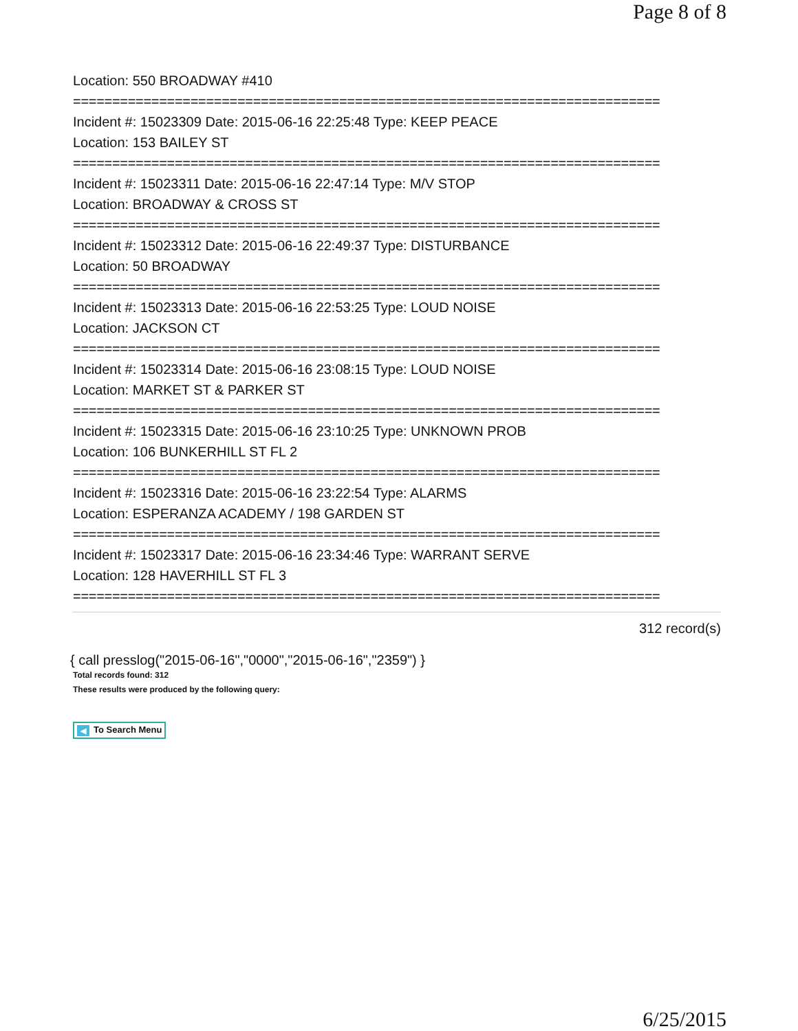Page 8 of 8
Location: 550 BROADWAY #410
===========================================================================
Incident #: 15023309 Date: 2015-06-16 22:25:48 Type: KEEP PEACE
Location: 153 BAILEY ST
===========================================================================
Incident #: 15023311 Date: 2015-06-16 22:47:14 Type: M/V STOP
Location: BROADWAY & CROSS ST
===========================================================================
Incident #: 15023312 Date: 2015-06-16 22:49:37 Type: DISTURBANCE
Location: 50 BROADWAY
===========================================================================
Incident #: 15023313 Date: 2015-06-16 22:53:25 Type: LOUD NOISE
Location: JACKSON CT
===========================================================================
Incident #: 15023314 Date: 2015-06-16 23:08:15 Type: LOUD NOISE
Location: MARKET ST & PARKER ST
===========================================================================
Incident #: 15023315 Date: 2015-06-16 23:10:25 Type: UNKNOWN PROB
Location: 106 BUNKERHILL ST FL 2
===========================================================================
Incident #: 15023316 Date: 2015-06-16 23:22:54 Type: ALARMS
Location: ESPERANZA ACADEMY / 198 GARDEN ST
===========================================================================
Incident #: 15023317 Date: 2015-06-16 23:34:46 Type: WARRANT SERVE
Location: 128 HAVERHILL ST FL 3
===========================================================================
312 record(s)
{ call presslog("2015-06-16","0000","2015-06-16","2359") }
Total records found: 312
These results were produced by the following query:
◀ To Search Menu
6/25/2015